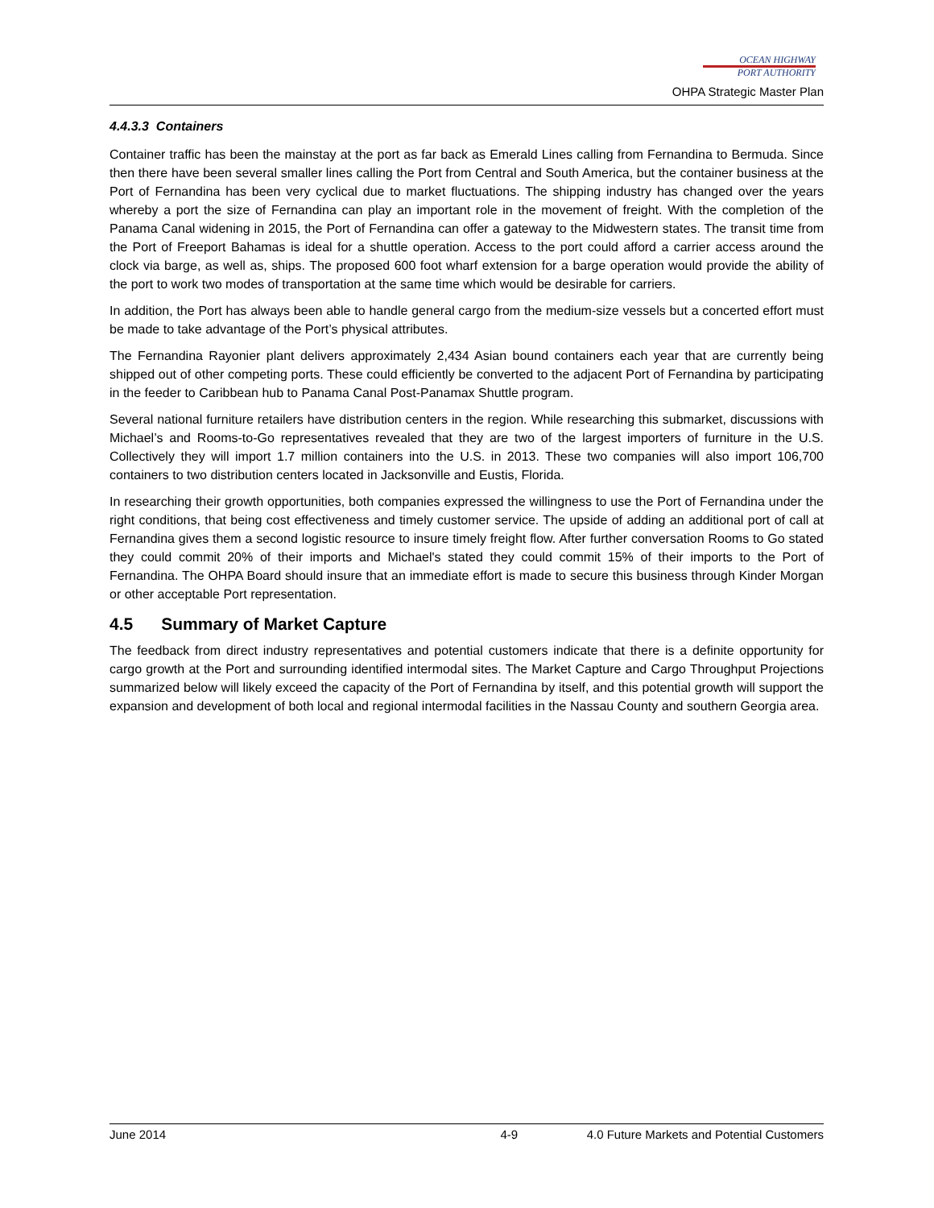OCEAN HIGHWAY
PORT AUTHORITY
OHPA Strategic Master Plan
4.4.3.3 Containers
Container traffic has been the mainstay at the port as far back as Emerald Lines calling from Fernandina to Bermuda. Since then there have been several smaller lines calling the Port from Central and South America, but the container business at the Port of Fernandina has been very cyclical due to market fluctuations. The shipping industry has changed over the years whereby a port the size of Fernandina can play an important role in the movement of freight. With the completion of the Panama Canal widening in 2015, the Port of Fernandina can offer a gateway to the Midwestern states. The transit time from the Port of Freeport Bahamas is ideal for a shuttle operation. Access to the port could afford a carrier access around the clock via barge, as well as, ships. The proposed 600 foot wharf extension for a barge operation would provide the ability of the port to work two modes of transportation at the same time which would be desirable for carriers.
In addition, the Port has always been able to handle general cargo from the medium-size vessels but a concerted effort must be made to take advantage of the Port’s physical attributes.
The Fernandina Rayonier plant delivers approximately 2,434 Asian bound containers each year that are currently being shipped out of other competing ports. These could efficiently be converted to the adjacent Port of Fernandina by participating in the feeder to Caribbean hub to Panama Canal Post-Panamax Shuttle program.
Several national furniture retailers have distribution centers in the region. While researching this submarket, discussions with Michael’s and Rooms-to-Go representatives revealed that they are two of the largest importers of furniture in the U.S. Collectively they will import 1.7 million containers into the U.S. in 2013. These two companies will also import 106,700 containers to two distribution centers located in Jacksonville and Eustis, Florida.
In researching their growth opportunities, both companies expressed the willingness to use the Port of Fernandina under the right conditions, that being cost effectiveness and timely customer service. The upside of adding an additional port of call at Fernandina gives them a second logistic resource to insure timely freight flow. After further conversation Rooms to Go stated they could commit 20% of their imports and Michael's stated they could commit 15% of their imports to the Port of Fernandina. The OHPA Board should insure that an immediate effort is made to secure this business through Kinder Morgan or other acceptable Port representation.
4.5 Summary of Market Capture
The feedback from direct industry representatives and potential customers indicate that there is a definite opportunity for cargo growth at the Port and surrounding identified intermodal sites. The Market Capture and Cargo Throughput Projections summarized below will likely exceed the capacity of the Port of Fernandina by itself, and this potential growth will support the expansion and development of both local and regional intermodal facilities in the Nassau County and southern Georgia area.
June 2014 4-9 4.0 Future Markets and Potential Customers